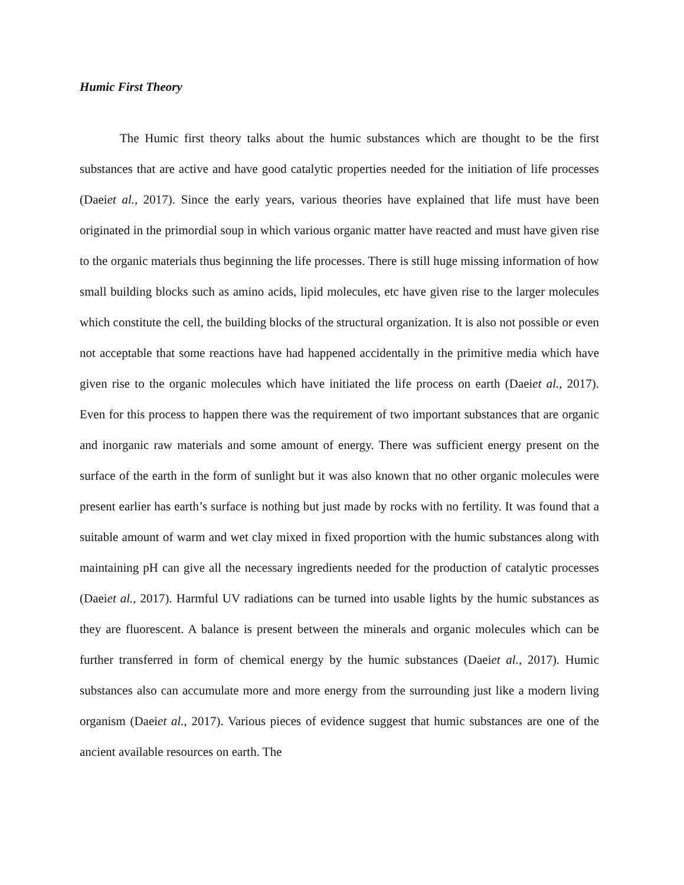Humic First Theory
The Humic first theory talks about the humic substances which are thought to be the first substances that are active and have good catalytic properties needed for the initiation of life processes (Daeiet al., 2017). Since the early years, various theories have explained that life must have been originated in the primordial soup in which various organic matter have reacted and must have given rise to the organic materials thus beginning the life processes. There is still huge missing information of how small building blocks such as amino acids, lipid molecules, etc have given rise to the larger molecules which constitute the cell, the building blocks of the structural organization. It is also not possible or even not acceptable that some reactions have had happened accidentally in the primitive media which have given rise to the organic molecules which have initiated the life process on earth (Daeiet al., 2017). Even for this process to happen there was the requirement of two important substances that are organic and inorganic raw materials and some amount of energy. There was sufficient energy present on the surface of the earth in the form of sunlight but it was also known that no other organic molecules were present earlier has earth’s surface is nothing but just made by rocks with no fertility. It was found that a suitable amount of warm and wet clay mixed in fixed proportion with the humic substances along with maintaining pH can give all the necessary ingredients needed for the production of catalytic processes (Daeiet al., 2017). Harmful UV radiations can be turned into usable lights by the humic substances as they are fluorescent. A balance is present between the minerals and organic molecules which can be further transferred in form of chemical energy by the humic substances (Daeiet al., 2017). Humic substances also can accumulate more and more energy from the surrounding just like a modern living organism (Daeiet al., 2017). Various pieces of evidence suggest that humic substances are one of the ancient available resources on earth. The